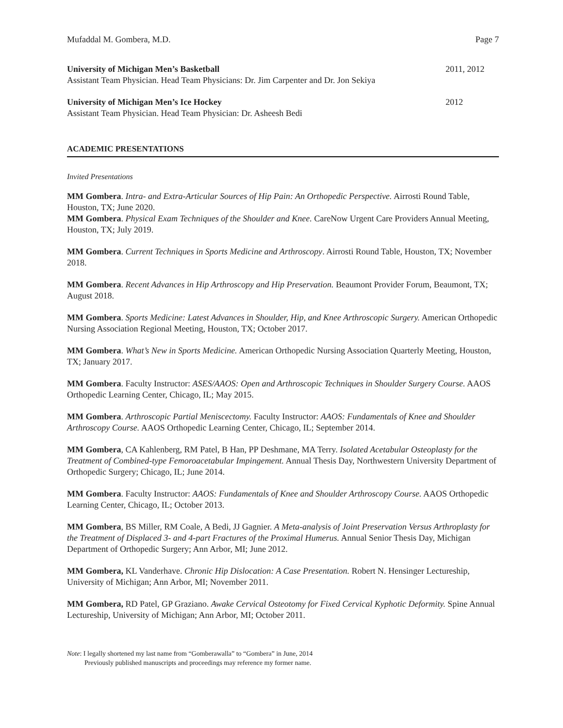Mufaddal M. Gombera, M.D. Page 7
University of Michigan Men’s Basketball 2011, 2012
Assistant Team Physician. Head Team Physicians: Dr. Jim Carpenter and Dr. Jon Sekiya
University of Michigan Men’s Ice Hockey 2012
Assistant Team Physician. Head Team Physician: Dr. Asheesh Bedi
ACADEMIC PRESENTATIONS
Invited Presentations
MM Gombera. Intra- and Extra-Articular Sources of Hip Pain: An Orthopedic Perspective. Airrosti Round Table, Houston, TX; June 2020.
MM Gombera. Physical Exam Techniques of the Shoulder and Knee. CareNow Urgent Care Providers Annual Meeting, Houston, TX; July 2019.
MM Gombera. Current Techniques in Sports Medicine and Arthroscopy. Airrosti Round Table, Houston, TX; November 2018.
MM Gombera. Recent Advances in Hip Arthroscopy and Hip Preservation. Beaumont Provider Forum, Beaumont, TX; August 2018.
MM Gombera. Sports Medicine: Latest Advances in Shoulder, Hip, and Knee Arthroscopic Surgery. American Orthopedic Nursing Association Regional Meeting, Houston, TX; October 2017.
MM Gombera. What’s New in Sports Medicine. American Orthopedic Nursing Association Quarterly Meeting, Houston, TX; January 2017.
MM Gombera. Faculty Instructor: ASES/AAOS: Open and Arthroscopic Techniques in Shoulder Surgery Course. AAOS Orthopedic Learning Center, Chicago, IL; May 2015.
MM Gombera. Arthroscopic Partial Meniscectomy. Faculty Instructor: AAOS: Fundamentals of Knee and Shoulder Arthroscopy Course. AAOS Orthopedic Learning Center, Chicago, IL; September 2014.
MM Gombera, CA Kahlenberg, RM Patel, B Han, PP Deshmane, MA Terry. Isolated Acetabular Osteoplasty for the Treatment of Combined-type Femoroacetabular Impingement. Annual Thesis Day, Northwestern University Department of Orthopedic Surgery; Chicago, IL; June 2014.
MM Gombera. Faculty Instructor: AAOS: Fundamentals of Knee and Shoulder Arthroscopy Course. AAOS Orthopedic Learning Center, Chicago, IL; October 2013.
MM Gombera, BS Miller, RM Coale, A Bedi, JJ Gagnier. A Meta-analysis of Joint Preservation Versus Arthroplasty for the Treatment of Displaced 3- and 4-part Fractures of the Proximal Humerus. Annual Senior Thesis Day, Michigan Department of Orthopedic Surgery; Ann Arbor, MI; June 2012.
MM Gombera, KL Vanderhave. Chronic Hip Dislocation: A Case Presentation. Robert N. Hensinger Lectureship, University of Michigan; Ann Arbor, MI; November 2011.
MM Gombera, RD Patel, GP Graziano. Awake Cervical Osteotomy for Fixed Cervical Kyphotic Deformity. Spine Annual Lectureship, University of Michigan; Ann Arbor, MI; October 2011.
Note: I legally shortened my last name from “Gomberawalla” to “Gombera” in June, 2014
Previously published manuscripts and proceedings may reference my former name.